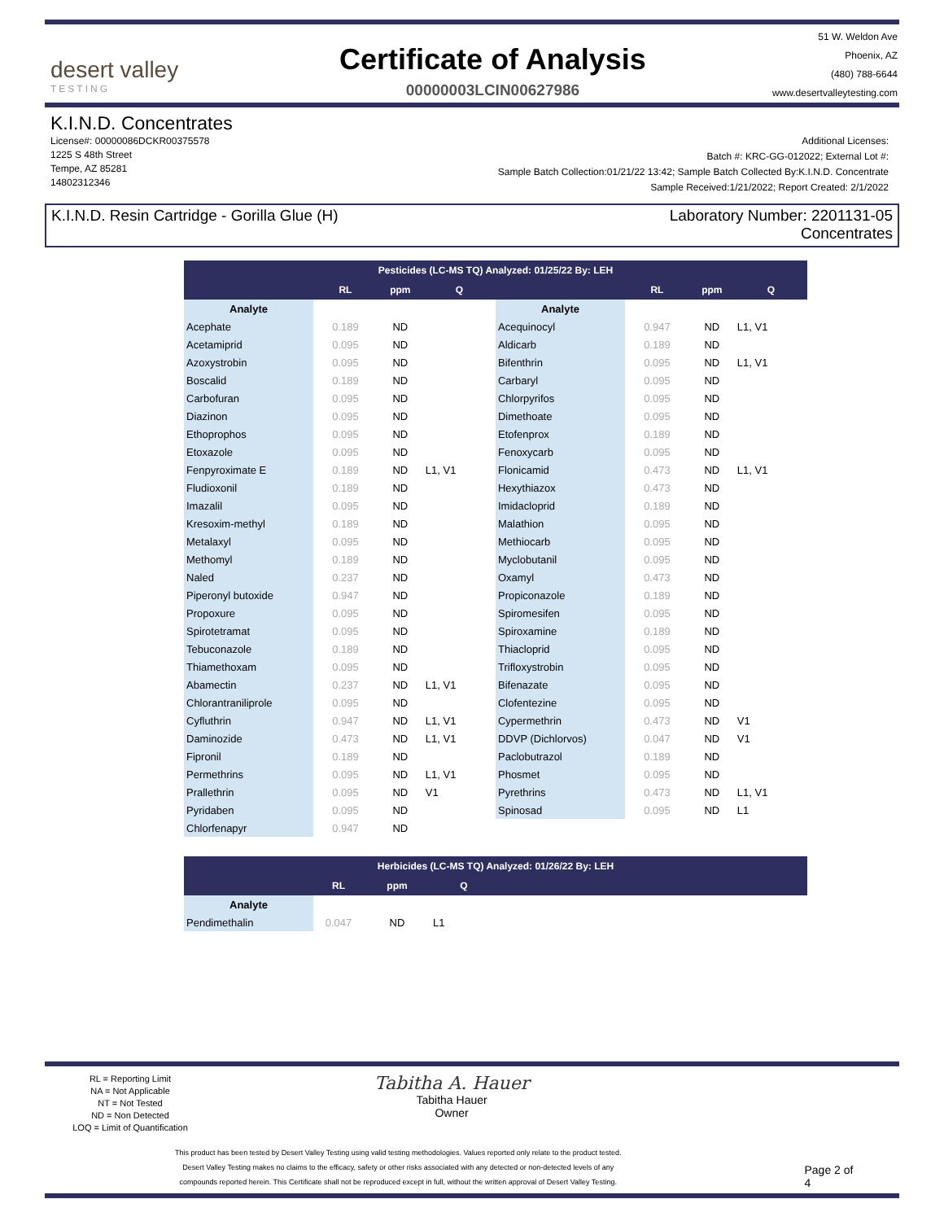desert valley
TESTING
Certificate of Analysis
00000003LCIN00627986
51 W. Weldon Ave
Phoenix, AZ
(480) 788-6644
www.desertvalleytesting.com
K.I.N.D. Concentrates
License#: 00000086DCKR00375578
1225 S 48th Street
Tempe, AZ 85281
14802312346
Additional Licenses:
Batch #: KRC-GG-012022; External Lot #:
Sample Batch Collection:01/21/22 13:42; Sample Batch Collected By:K.I.N.D. Concentrate
Sample Received:1/21/2022; Report Created: 2/1/2022
K.I.N.D. Resin Cartridge - Gorilla Glue (H) Laboratory Number: 2201131-05
Concentrates
| Pesticides (LC-MS TQ) Analyzed: 01/25/22 By: LEH | | | | | | | |
| --- | --- | --- | --- | --- | --- | --- | --- |
| | RL | ppm | Q | | RL | ppm | Q |
| Analyte | | | | Analyte | | | |
| Acephate | 0.189 | ND | | Acequinocyl | 0.947 | ND | L1, V1 |
| Acetamiprid | 0.095 | ND | | Aldicarb | 0.189 | ND | |
| Azoxystrobin | 0.095 | ND | | Bifenthrin | 0.095 | ND | L1, V1 |
| Boscalid | 0.189 | ND | | Carbaryl | 0.095 | ND | |
| Carbofuran | 0.095 | ND | | Chlorpyrifos | 0.095 | ND | |
| Diazinon | 0.095 | ND | | Dimethoate | 0.095 | ND | |
| Ethoprophos | 0.095 | ND | | Etofenprox | 0.189 | ND | |
| Etoxazole | 0.095 | ND | | Fenoxycarb | 0.095 | ND | |
| Fenpyroximate E | 0.189 | ND | L1, V1 | Flonicamid | 0.473 | ND | L1, V1 |
| Fludioxonil | 0.189 | ND | | Hexythiazox | 0.473 | ND | |
| Imazalil | 0.095 | ND | | Imidacloprid | 0.189 | ND | |
| Kresoxim-methyl | 0.189 | ND | | Malathion | 0.095 | ND | |
| Metalaxyl | 0.095 | ND | | Methiocarb | 0.095 | ND | |
| Methomyl | 0.189 | ND | | Myclobutanil | 0.095 | ND | |
| Naled | 0.237 | ND | | Oxamyl | 0.473 | ND | |
| Piperonyl butoxide | 0.947 | ND | | Propiconazole | 0.189 | ND | |
| Propoxure | 0.095 | ND | | Spiromesifen | 0.095 | ND | |
| Spirotetramat | 0.095 | ND | | Spiroxamine | 0.189 | ND | |
| Tebuconazole | 0.189 | ND | | Thiacloprid | 0.095 | ND | |
| Thiamethoxam | 0.095 | ND | | Trifloxystrobin | 0.095 | ND | |
| Abamectin | 0.237 | ND | L1, V1 | Bifenazate | 0.095 | ND | |
| Chlorantraniliprole | 0.095 | ND | | Clofentezine | 0.095 | ND | |
| Cyfluthrin | 0.947 | ND | L1, V1 | Cypermethrin | 0.473 | ND | V1 |
| Daminozide | 0.473 | ND | L1, V1 | DDVP (Dichlorvos) | 0.047 | ND | V1 |
| Fipronil | 0.189 | ND | | Paclobutrazol | 0.189 | ND | |
| Permethrins | 0.095 | ND | L1, V1 | Phosmet | 0.095 | ND | |
| Prallethrin | 0.095 | ND | V1 | Pyrethrins | 0.473 | ND | L1, V1 |
| Pyridaben | 0.095 | ND | | Spinosad | 0.095 | ND | L1 |
| Chlorfenapyr | 0.947 | ND | | | | | |
| Herbicides (LC-MS TQ) Analyzed: 01/26/22 By: LEH | | | | |
| --- | --- | --- | --- | --- |
| | RL | ppm | Q | |
| Analyte | | | | |
| Pendimethalin | 0.047 | ND | L1 | |
RL = Reporting Limit
NA = Not Applicable
NT = Not Tested
ND = Non Detected
LOQ = Limit of Quantification
Tabitha A. Hauer
Tabitha Hauer
Owner
This product has been tested by Desert Valley Testing using valid testing methodologies. Values reported only relate to the product tested.
Desert Valley Testing makes no claims to the efficacy, safety or other risks associated with any detected or non-detected levels of any
compounds reported herein. This Certificate shall not be reproduced except in full, without the written approval of Desert Valley Testing.
Page 2 of 4